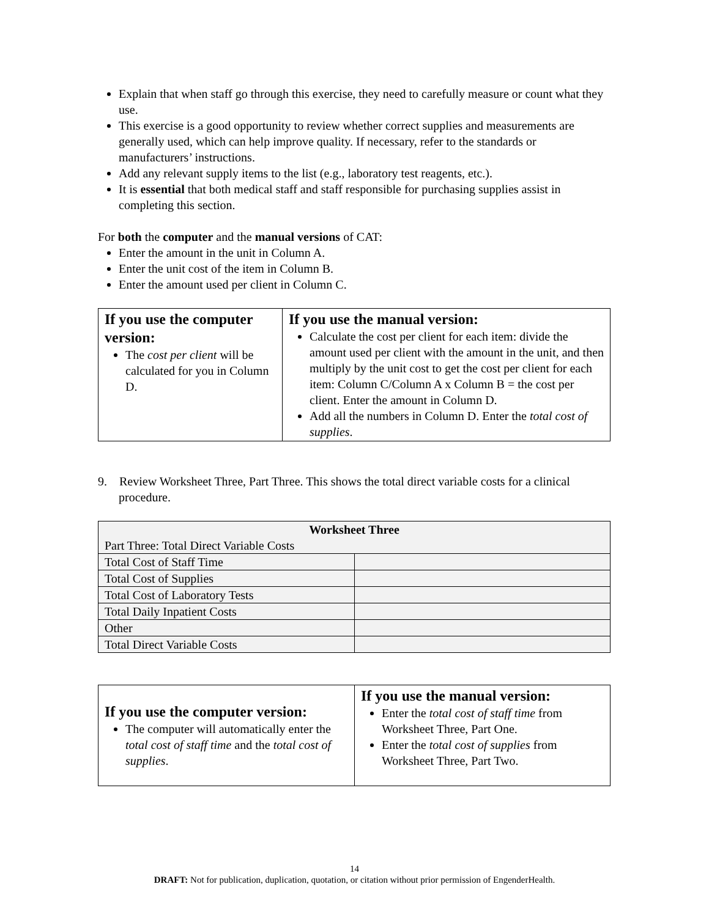Explain that when staff go through this exercise, they need to carefully measure or count what they use.
This exercise is a good opportunity to review whether correct supplies and measurements are generally used, which can help improve quality. If necessary, refer to the standards or manufacturers’ instructions.
Add any relevant supply items to the list (e.g., laboratory test reagents, etc.).
It is essential that both medical staff and staff responsible for purchasing supplies assist in completing this section.
For both the computer and the manual versions of CAT:
Enter the amount in the unit in Column A.
Enter the unit cost of the item in Column B.
Enter the amount used per client in Column C.
| If you use the computer version: The cost per client will be calculated for you in Column D. | If you use the manual version: Calculate the cost per client for each item: divide the amount used per client with the amount in the unit, and then multiply by the unit cost to get the cost per client for each item: Column C/Column A x Column B = the cost per client. Enter the amount in Column D. Add all the numbers in Column D. Enter the total cost of supplies . |
9. Review Worksheet Three, Part Three. This shows the total direct variable costs for a clinical procedure.
| Worksheet Three Part Three: Total Direct Variable Costs | |
| Total Cost of Staff Time | |
| Total Cost of Supplies | |
| Total Cost of Laboratory Tests | |
| Total Daily Inpatient Costs | |
| Other | |
| Total Direct Variable Costs | |
| If you use the computer version: The computer will automatically enter the total cost of staff time and the total cost of supplies . | If you use the manual version: Enter the total cost of staff time from Worksheet Three, Part One. Enter the total cost of supplies from Worksheet Three, Part Two. |
14
DRAFT: Not for publication, duplication, quotation, or citation without prior permission of EngenderHealth.